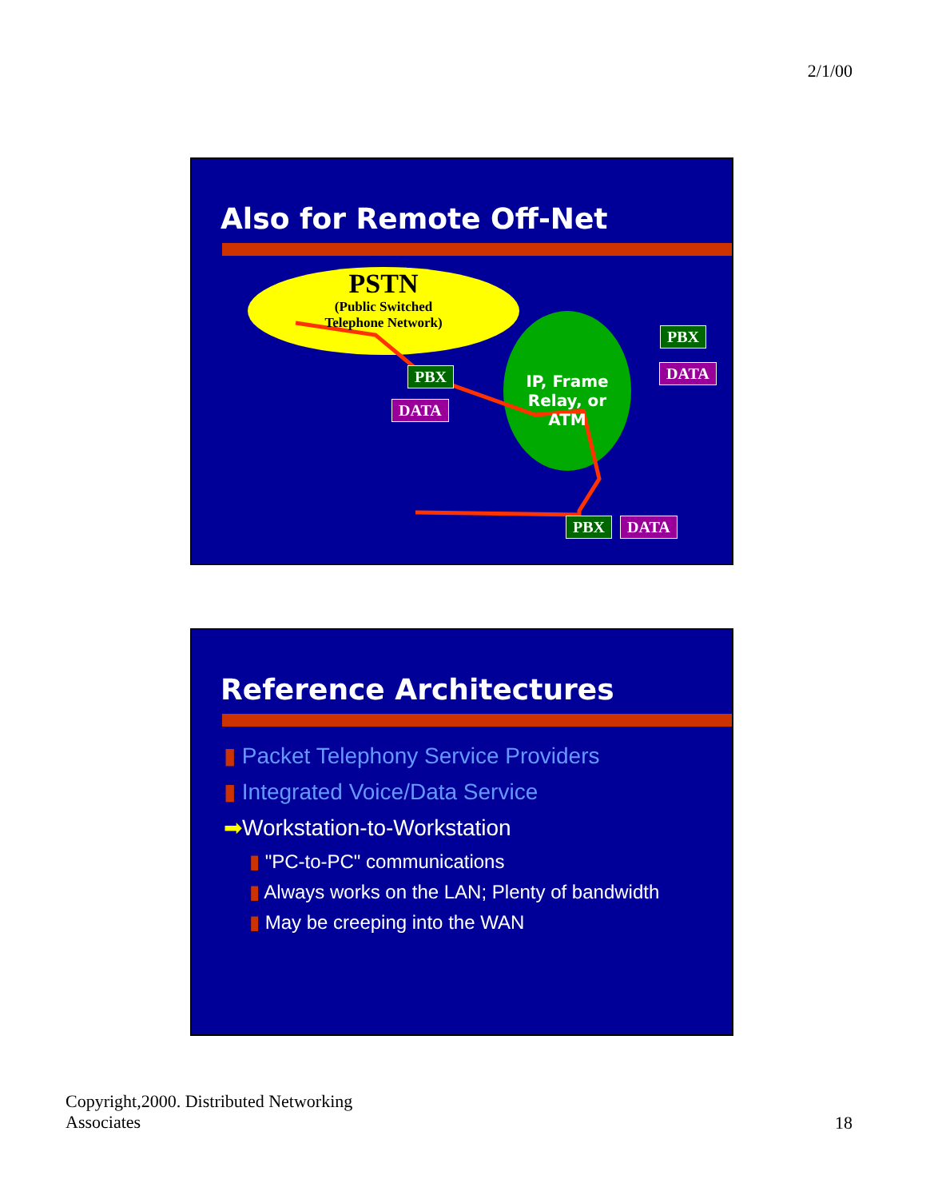2/1/00
Also for Remote Off-Net
PSTN
(Public Switched Telephone Network)
IP, Frame Relay, or ATM
PBX
DATA
PBX
DATA
PBX DATA
Reference Architectures
▮ Packet Telephony Service Providers
▮ Integrated Voice/Data Service
➡Workstation-to-Workstation
▮ "PC-to-PC" communications
▮ Always works on the LAN; Plenty of bandwidth
▮ May be creeping into the WAN
Copyright,2000. Distributed Networking Associates
18